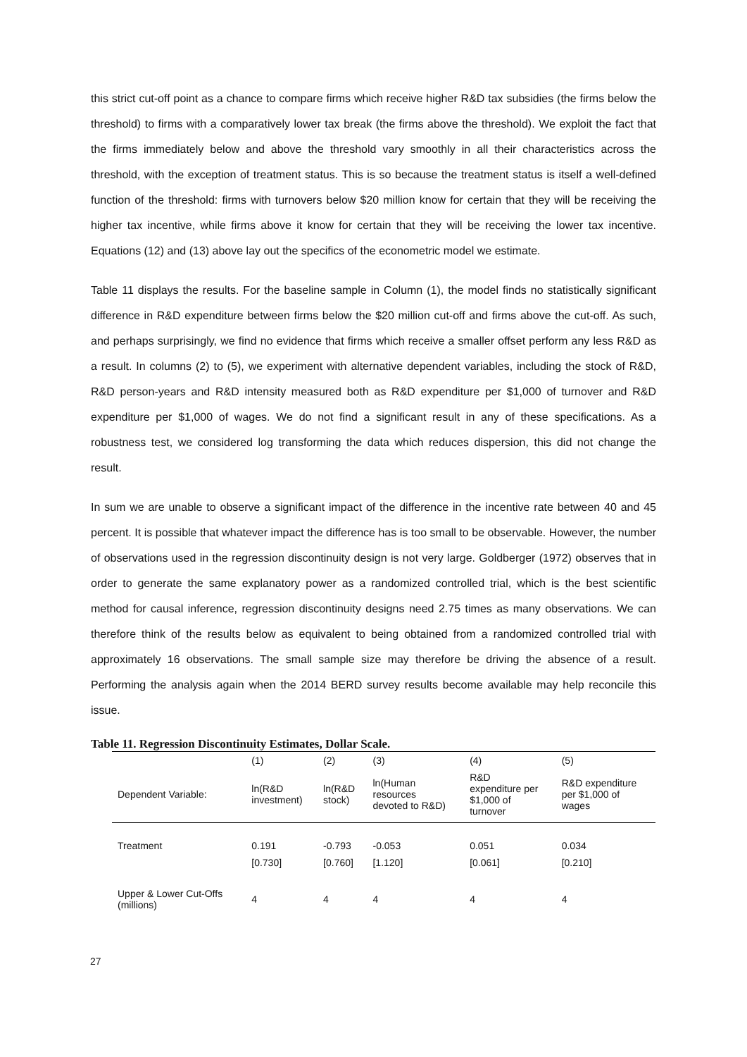this strict cut-off point as a chance to compare firms which receive higher R&D tax subsidies (the firms below the threshold) to firms with a comparatively lower tax break (the firms above the threshold). We exploit the fact that the firms immediately below and above the threshold vary smoothly in all their characteristics across the threshold, with the exception of treatment status. This is so because the treatment status is itself a well-defined function of the threshold: firms with turnovers below $20 million know for certain that they will be receiving the higher tax incentive, while firms above it know for certain that they will be receiving the lower tax incentive. Equations (12) and (13) above lay out the specifics of the econometric model we estimate.
Table 11 displays the results. For the baseline sample in Column (1), the model finds no statistically significant difference in R&D expenditure between firms below the $20 million cut-off and firms above the cut-off. As such, and perhaps surprisingly, we find no evidence that firms which receive a smaller offset perform any less R&D as a result. In columns (2) to (5), we experiment with alternative dependent variables, including the stock of R&D, R&D person-years and R&D intensity measured both as R&D expenditure per $1,000 of turnover and R&D expenditure per $1,000 of wages. We do not find a significant result in any of these specifications. As a robustness test, we considered log transforming the data which reduces dispersion, this did not change the result.
In sum we are unable to observe a significant impact of the difference in the incentive rate between 40 and 45 percent. It is possible that whatever impact the difference has is too small to be observable. However, the number of observations used in the regression discontinuity design is not very large. Goldberger (1972) observes that in order to generate the same explanatory power as a randomized controlled trial, which is the best scientific method for causal inference, regression discontinuity designs need 2.75 times as many observations. We can therefore think of the results below as equivalent to being obtained from a randomized controlled trial with approximately 16 observations. The small sample size may therefore be driving the absence of a result. Performing the analysis again when the 2014 BERD survey results become available may help reconcile this issue.
Table 11. Regression Discontinuity Estimates, Dollar Scale.
| | (1) | (2) | (3) | (4) | (5) |
| Dependent Variable: | ln(R&D investment) | ln(R&D stock) | ln(Human resources devoted to R&D) | R&D expenditure per $1,000 of turnover | R&D expenditure per $1,000 of wages |
| Treatment | 0.191 | -0.793 | -0.053 | 0.051 | 0.034 |
| | [0.730] | [0.760] | [1.120] | [0.061] | [0.210] |
| Upper & Lower Cut-Offs (millions) | 4 | 4 | 4 | 4 | 4 |
27